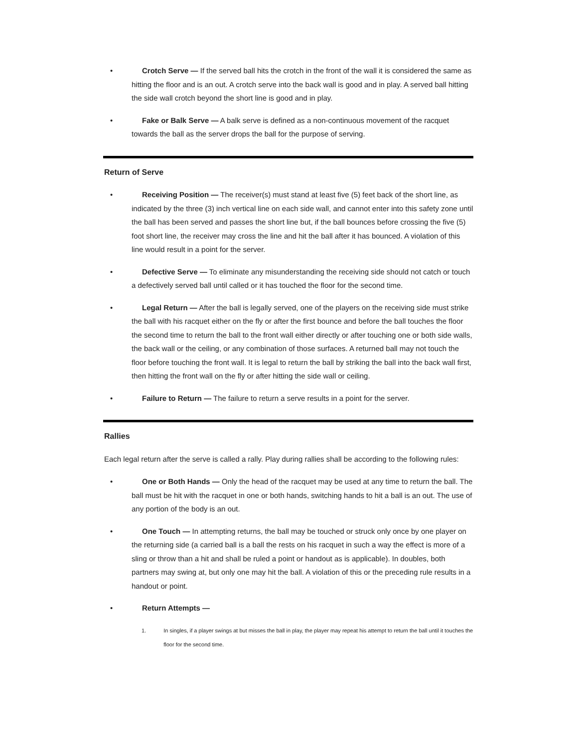• Crotch Serve — If the served ball hits the crotch in the front of the wall it is considered the same as hitting the floor and is an out. A crotch serve into the back wall is good and in play. A served ball hitting the side wall crotch beyond the short line is good and in play.
• Fake or Balk Serve — A balk serve is defined as a non-continuous movement of the racquet towards the ball as the server drops the ball for the purpose of serving.
Return of Serve
• Receiving Position — The receiver(s) must stand at least five (5) feet back of the short line, as indicated by the three (3) inch vertical line on each side wall, and cannot enter into this safety zone until the ball has been served and passes the short line but, if the ball bounces before crossing the five (5) foot short line, the receiver may cross the line and hit the ball after it has bounced. A violation of this line would result in a point for the server.
• Defective Serve — To eliminate any misunderstanding the receiving side should not catch or touch a defectively served ball until called or it has touched the floor for the second time.
• Legal Return — After the ball is legally served, one of the players on the receiving side must strike the ball with his racquet either on the fly or after the first bounce and before the ball touches the floor the second time to return the ball to the front wall either directly or after touching one or both side walls, the back wall or the ceiling, or any combination of those surfaces. A returned ball may not touch the floor before touching the front wall. It is legal to return the ball by striking the ball into the back wall first, then hitting the front wall on the fly or after hitting the side wall or ceiling.
• Failure to Return — The failure to return a serve results in a point for the server.
Rallies
Each legal return after the serve is called a rally. Play during rallies shall be according to the following rules:
• One or Both Hands — Only the head of the racquet may be used at any time to return the ball. The ball must be hit with the racquet in one or both hands, switching hands to hit a ball is an out. The use of any portion of the body is an out.
• One Touch — In attempting returns, the ball may be touched or struck only once by one player on the returning side (a carried ball is a ball the rests on his racquet in such a way the effect is more of a sling or throw than a hit and shall be ruled a point or handout as is applicable). In doubles, both partners may swing at, but only one may hit the ball. A violation of this or the preceding rule results in a handout or point.
• Return Attempts —
1. In singles, if a player swings at but misses the ball in play, the player may repeat his attempt to return the ball until it touches the floor for the second time.